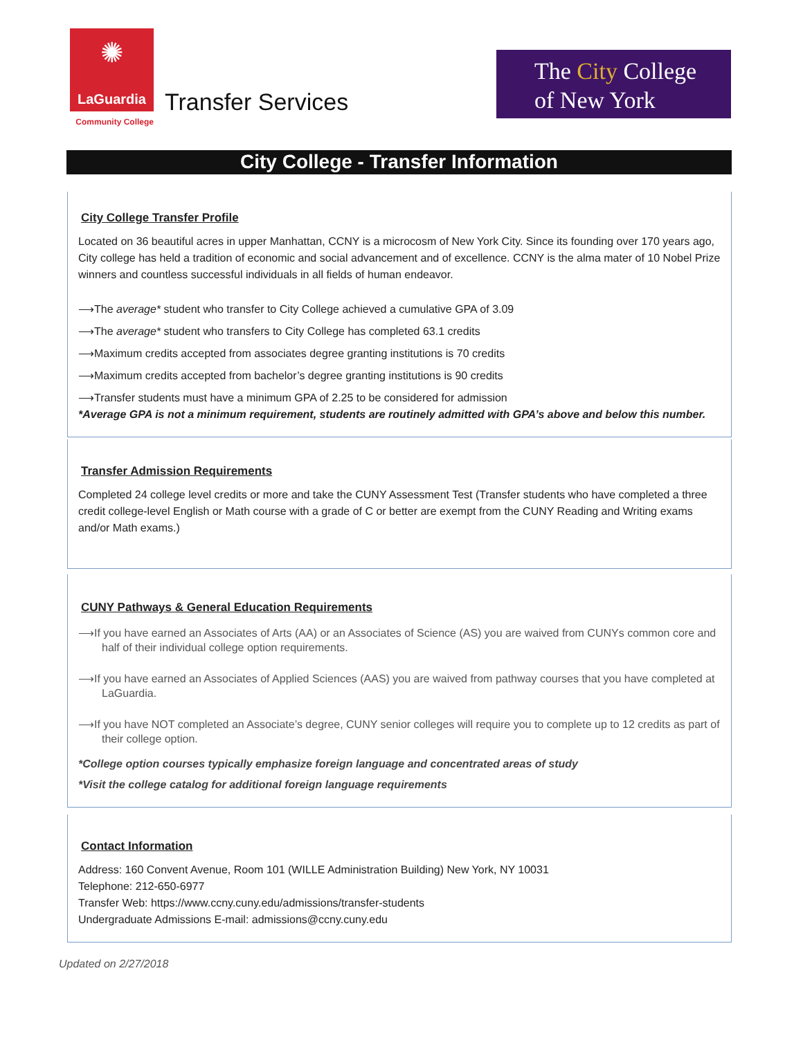✺
LaGuardia
Community College
Transfer Services
The City College
of New York
City College - Transfer Information
City College Transfer Profile
Located on 36 beautiful acres in upper Manhattan, CCNY is a microcosm of New York City. Since its founding over 170 years ago, City college has held a tradition of economic and social advancement and of excellence. CCNY is the alma mater of 10 Nobel Prize winners and countless successful individuals in all fields of human endeavor.
⟶The average* student who transfer to City College achieved a cumulative GPA of 3.09
⟶The average* student who transfers to City College has completed 63.1 credits
⟶Maximum credits accepted from associates degree granting institutions is 70 credits
⟶Maximum credits accepted from bachelor’s degree granting institutions is 90 credits
⟶Transfer students must have a minimum GPA of 2.25 to be considered for admission
*Average GPA is not a minimum requirement, students are routinely admitted with GPA’s above and below this number.
Transfer Admission Requirements
Completed 24 college level credits or more and take the CUNY Assessment Test (Transfer students who have completed a three credit college-level English or Math course with a grade of C or better are exempt from the CUNY Reading and Writing exams and/or Math exams.)
CUNY Pathways & General Education Requirements
⟶If you have earned an Associates of Arts (AA) or an Associates of Science (AS) you are waived from CUNYs common core and half of their individual college option requirements.
⟶If you have earned an Associates of Applied Sciences (AAS) you are waived from pathway courses that you have completed at LaGuardia.
⟶If you have NOT completed an Associate’s degree, CUNY senior colleges will require you to complete up to 12 credits as part of their college option.
*College option courses typically emphasize foreign language and concentrated areas of study
*Visit the college catalog for additional foreign language requirements
Contact Information
Address: 160 Convent Avenue, Room 101 (WILLE Administration Building) New York, NY 10031
Telephone: 212-650-6977
Transfer Web: https://www.ccny.cuny.edu/admissions/transfer-students
Undergraduate Admissions E-mail: admissions@ccny.cuny.edu
Updated on 2/27/2018